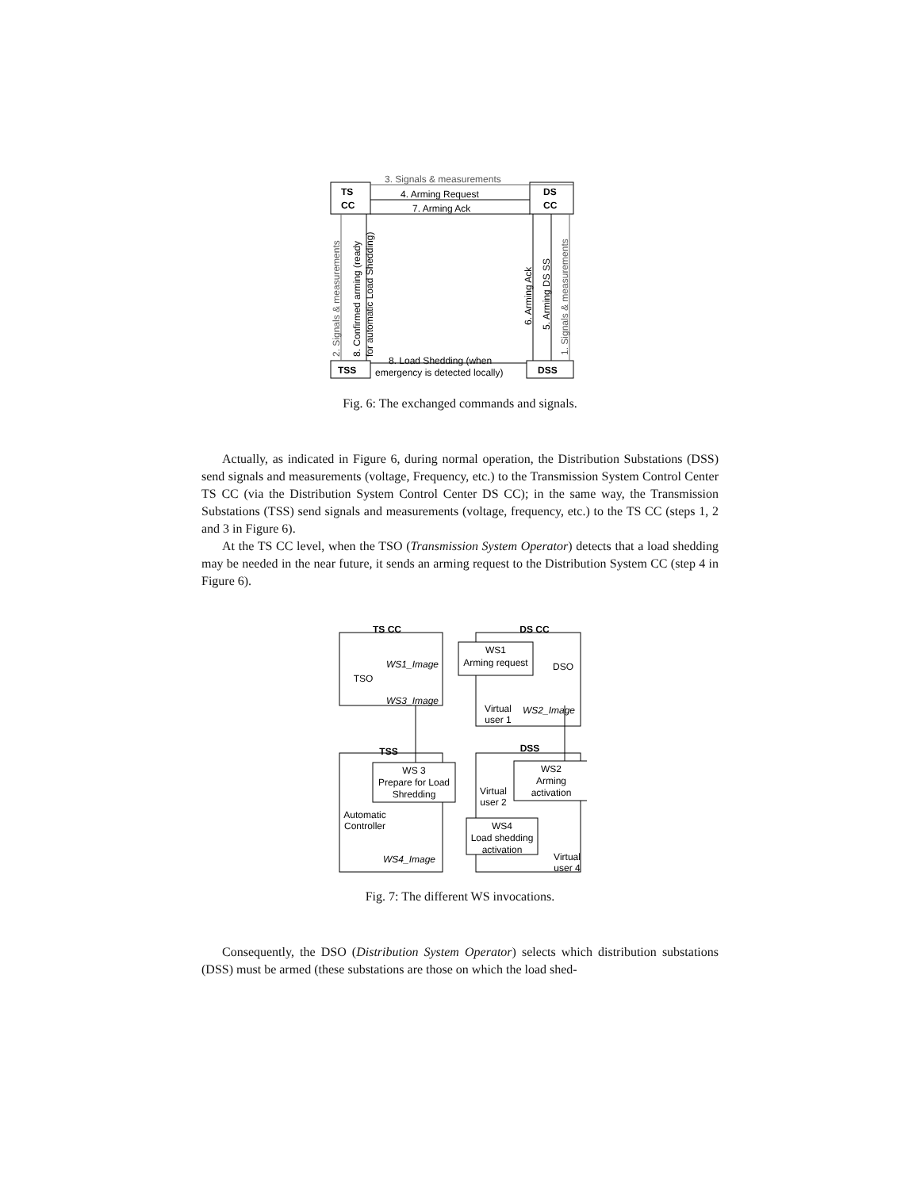TS
CC
DS
CC
TSS
DSS
3. Signals & measurements
4. Arming Request
7. Arming Ack
8. Load Shedding (when
emergency is detected locally)
2. Signals & measurements
8. Confirmed arming (ready
for automatic Load Shedding)
6. Arming Ack
5. Arming DS SS
1. Signals & measurements
Fig. 6: The exchanged commands and signals.
Actually, as indicated in Figure 6, during normal operation, the Distribution Substations (DSS) send signals and measurements (voltage, Frequency, etc.) to the Transmission System Control Center TS CC (via the Distribution System Control Center DS CC); in the same way, the Transmission Substations (TSS) send signals and measurements (voltage, frequency, etc.) to the TS CC (steps 1, 2 and 3 in Figure 6).
At the TS CC level, when the TSO (Transmission System Operator) detects that a load shedding may be needed in the near future, it sends an arming request to the Distribution System CC (step 4 in Figure 6).
TS CC
DS CC
TSS
DSS
WS1
Arming request
WS1_Image
WS3_Image
TSO
DSO
Virtual
user 1
WS2_Image
WS 3
Prepare for Load
Shredding
WS2
Arming
activation
Virtual
user 2
Automatic
Controller
WS4
Load shedding
activation
WS4_Image
Virtual
user 4
Fig. 7: The different WS invocations.
Consequently, the DSO (Distribution System Operator) selects which distribution substations (DSS) must be armed (these substations are those on which the load shed-